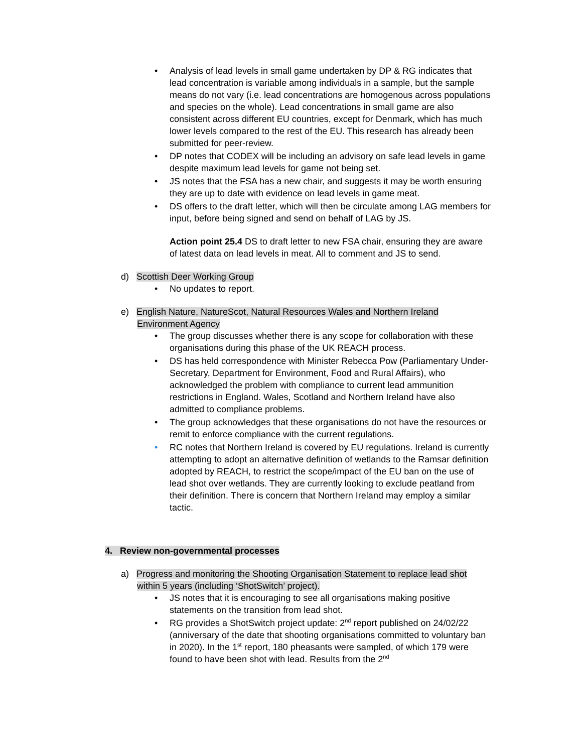• Analysis of lead levels in small game undertaken by DP & RG indicates that lead concentration is variable among individuals in a sample, but the sample means do not vary (i.e. lead concentrations are homogenous across populations and species on the whole). Lead concentrations in small game are also consistent across different EU countries, except for Denmark, which has much lower levels compared to the rest of the EU. This research has already been submitted for peer-review.
• DP notes that CODEX will be including an advisory on safe lead levels in game despite maximum lead levels for game not being set.
• JS notes that the FSA has a new chair, and suggests it may be worth ensuring they are up to date with evidence on lead levels in game meat.
• DS offers to the draft letter, which will then be circulate among LAG members for input, before being signed and send on behalf of LAG by JS.
Action point 25.4 DS to draft letter to new FSA chair, ensuring they are aware of latest data on lead levels in meat. All to comment and JS to send.
d) Scottish Deer Working Group
• No updates to report.
e) English Nature, NatureScot, Natural Resources Wales and Northern Ireland Environment Agency
• The group discusses whether there is any scope for collaboration with these organisations during this phase of the UK REACH process.
• DS has held correspondence with Minister Rebecca Pow (Parliamentary Under-Secretary, Department for Environment, Food and Rural Affairs), who acknowledged the problem with compliance to current lead ammunition restrictions in England. Wales, Scotland and Northern Ireland have also admitted to compliance problems.
• The group acknowledges that these organisations do not have the resources or remit to enforce compliance with the current regulations.
• RC notes that Northern Ireland is covered by EU regulations. Ireland is currently attempting to adopt an alternative definition of wetlands to the Ramsar definition adopted by REACH, to restrict the scope/impact of the EU ban on the use of lead shot over wetlands. They are currently looking to exclude peatland from their definition. There is concern that Northern Ireland may employ a similar tactic.
4. Review non-governmental processes
a) Progress and monitoring the Shooting Organisation Statement to replace lead shot within 5 years (including ‘ShotSwitch’ project).
• JS notes that it is encouraging to see all organisations making positive statements on the transition from lead shot.
• RG provides a ShotSwitch project update: 2<sup>nd</sup> report published on 24/02/22 (anniversary of the date that shooting organisations committed to voluntary ban in 2020). In the 1<sup>st</sup> report, 180 pheasants were sampled, of which 179 were found to have been shot with lead. Results from the 2<sup>nd</sup>